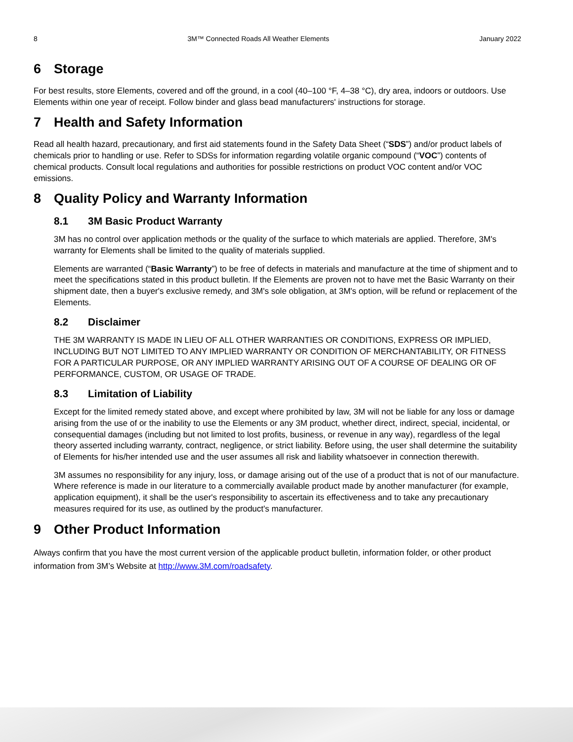8 3M™ Connected Roads All Weather Elements January 2022
6 Storage
For best results, store Elements, covered and off the ground, in a cool (40–100 °F, 4–38 °C), dry area, indoors or outdoors. Use Elements within one year of receipt. Follow binder and glass bead manufacturers' instructions for storage.
7 Health and Safety Information
Read all health hazard, precautionary, and first aid statements found in the Safety Data Sheet (“SDS”) and/or product labels of chemicals prior to handling or use. Refer to SDSs for information regarding volatile organic compound (“VOC”) contents of chemical products. Consult local regulations and authorities for possible restrictions on product VOC content and/or VOC emissions.
8 Quality Policy and Warranty Information
8.1 3M Basic Product Warranty
3M has no control over application methods or the quality of the surface to which materials are applied. Therefore, 3M's warranty for Elements shall be limited to the quality of materials supplied.
Elements are warranted (“Basic Warranty”) to be free of defects in materials and manufacture at the time of shipment and to meet the specifications stated in this product bulletin. If the Elements are proven not to have met the Basic Warranty on their shipment date, then a buyer's exclusive remedy, and 3M's sole obligation, at 3M's option, will be refund or replacement of the Elements.
8.2 Disclaimer
THE 3M WARRANTY IS MADE IN LIEU OF ALL OTHER WARRANTIES OR CONDITIONS, EXPRESS OR IMPLIED, INCLUDING BUT NOT LIMITED TO ANY IMPLIED WARRANTY OR CONDITION OF MERCHANTABILITY, OR FITNESS FOR A PARTICULAR PURPOSE, OR ANY IMPLIED WARRANTY ARISING OUT OF A COURSE OF DEALING OR OF PERFORMANCE, CUSTOM, OR USAGE OF TRADE.
8.3 Limitation of Liability
Except for the limited remedy stated above, and except where prohibited by law, 3M will not be liable for any loss or damage arising from the use of or the inability to use the Elements or any 3M product, whether direct, indirect, special, incidental, or consequential damages (including but not limited to lost profits, business, or revenue in any way), regardless of the legal theory asserted including warranty, contract, negligence, or strict liability. Before using, the user shall determine the suitability of Elements for his/her intended use and the user assumes all risk and liability whatsoever in connection therewith.
3M assumes no responsibility for any injury, loss, or damage arising out of the use of a product that is not of our manufacture. Where reference is made in our literature to a commercially available product made by another manufacturer (for example, application equipment), it shall be the user's responsibility to ascertain its effectiveness and to take any precautionary measures required for its use, as outlined by the product's manufacturer.
9 Other Product Information
Always confirm that you have the most current version of the applicable product bulletin, information folder, or other product information from 3M’s Website at http://www.3M.com/roadsafety.